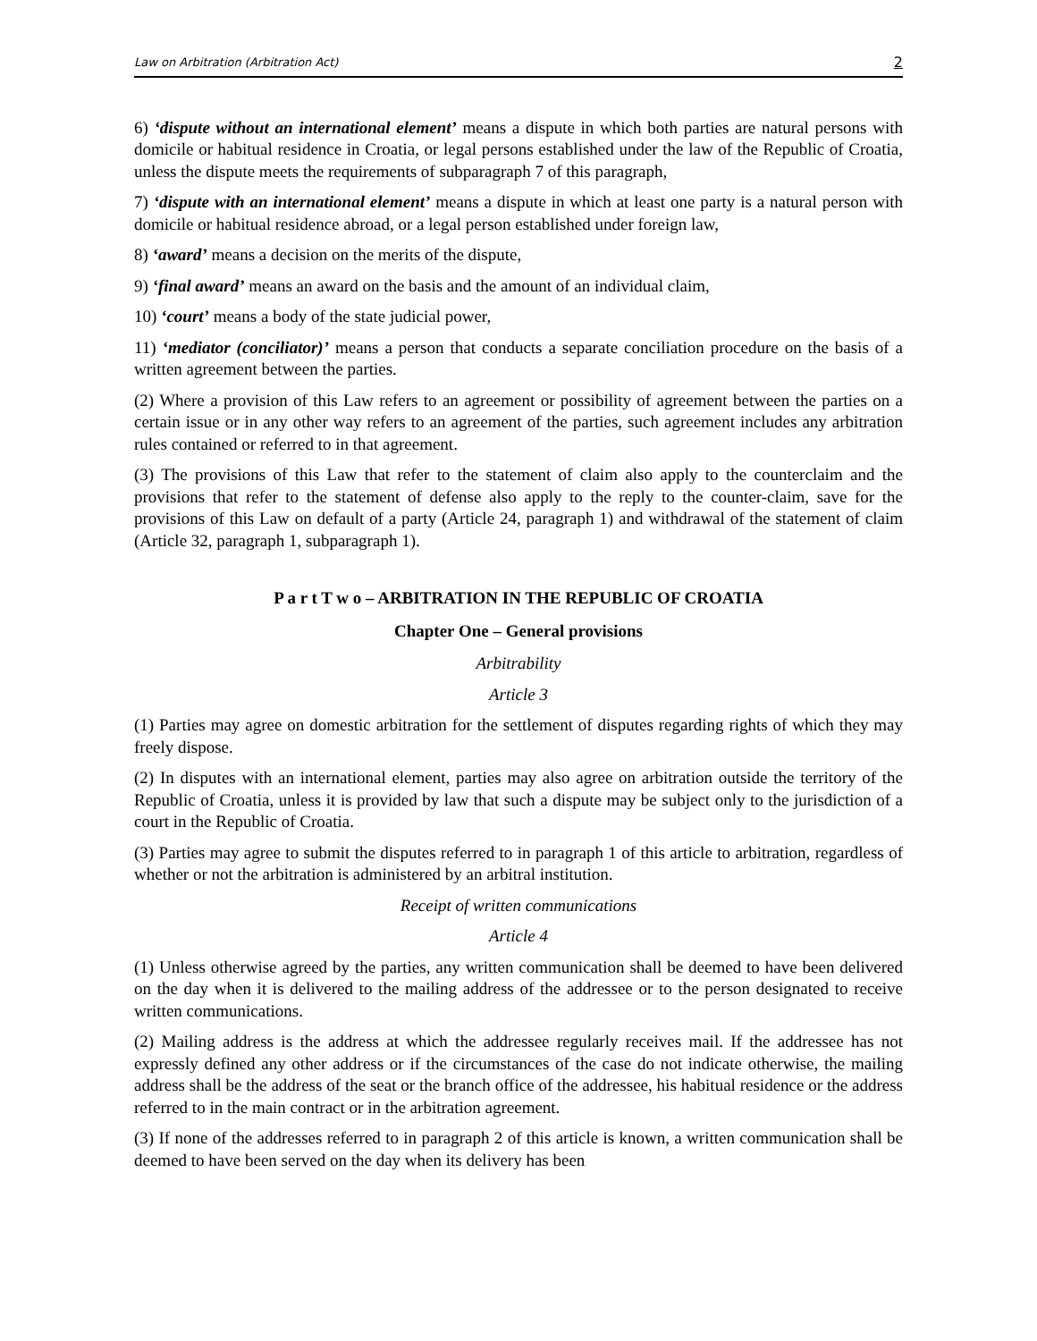Law on Arbitration (Arbitration Act) 2
6) ‘dispute without an international element’ means a dispute in which both parties are natural persons with domicile or habitual residence in Croatia, or legal persons established under the law of the Republic of Croatia, unless the dispute meets the requirements of subparagraph 7 of this paragraph,
7) ‘dispute with an international element’ means a dispute in which at least one party is a natural person with domicile or habitual residence abroad, or a legal person established under foreign law,
8) ‘award’ means a decision on the merits of the dispute,
9) ‘final award’ means an award on the basis and the amount of an individual claim,
10) ‘court’ means a body of the state judicial power,
11) ‘mediator (conciliator)’ means a person that conducts a separate conciliation procedure on the basis of a written agreement between the parties.
(2) Where a provision of this Law refers to an agreement or possibility of agreement between the parties on a certain issue or in any other way refers to an agreement of the parties, such agreement includes any arbitration rules contained or referred to in that agreement.
(3) The provisions of this Law that refer to the statement of claim also apply to the counterclaim and the provisions that refer to the statement of defense also apply to the reply to the counter-claim, save for the provisions of this Law on default of a party (Article 24, paragraph 1) and withdrawal of the statement of claim (Article 32, paragraph 1, subparagraph 1).
P a r t T w o – ARBITRATION IN THE REPUBLIC OF CROATIA
Chapter One – General provisions
Arbitrability
Article 3
(1) Parties may agree on domestic arbitration for the settlement of disputes regarding rights of which they may freely dispose.
(2) In disputes with an international element, parties may also agree on arbitration outside the territory of the Republic of Croatia, unless it is provided by law that such a dispute may be subject only to the jurisdiction of a court in the Republic of Croatia.
(3) Parties may agree to submit the disputes referred to in paragraph 1 of this article to arbitration, regardless of whether or not the arbitration is administered by an arbitral institution.
Receipt of written communications
Article 4
(1) Unless otherwise agreed by the parties, any written communication shall be deemed to have been delivered on the day when it is delivered to the mailing address of the addressee or to the person designated to receive written communications.
(2) Mailing address is the address at which the addressee regularly receives mail. If the addressee has not expressly defined any other address or if the circumstances of the case do not indicate otherwise, the mailing address shall be the address of the seat or the branch office of the addressee, his habitual residence or the address referred to in the main contract or in the arbitration agreement.
(3) If none of the addresses referred to in paragraph 2 of this article is known, a written communication shall be deemed to have been served on the day when its delivery has been